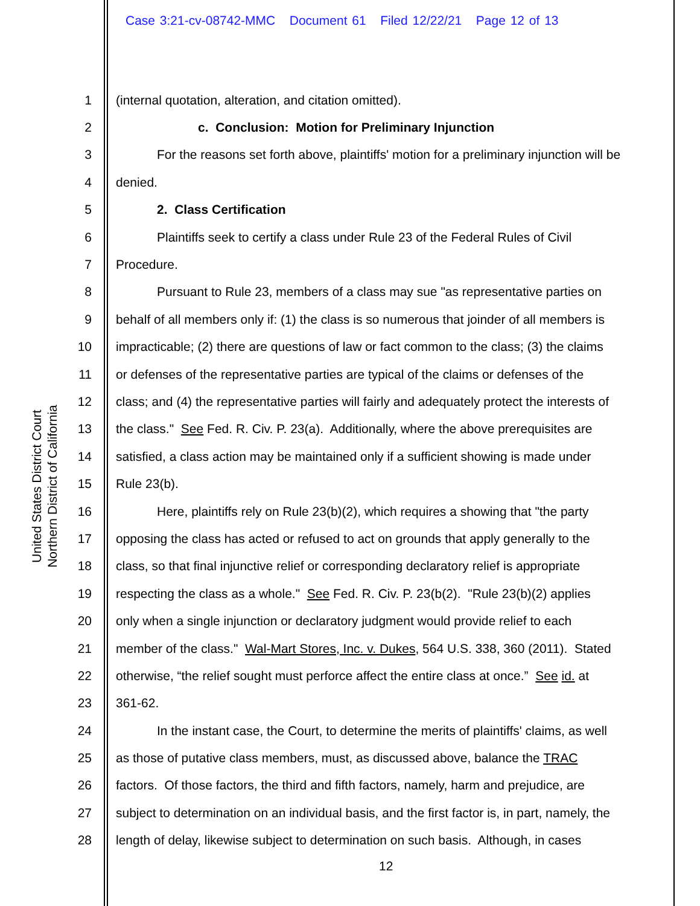Case 3:21-cv-08742-MMC Document 61 Filed 12/22/21 Page 12 of 13
United States District Court
Northern District of California
1 (internal quotation, alteration, and citation omitted).
2 c. Conclusion: Motion for Preliminary Injunction
3 For the reasons set forth above, plaintiffs' motion for a preliminary injunction will be
4 denied.
5 2. Class Certification
6 Plaintiffs seek to certify a class under Rule 23 of the Federal Rules of Civil
7 Procedure.
8 Pursuant to Rule 23, members of a class may sue "as representative parties on
9 behalf of all members only if: (1) the class is so numerous that joinder of all members is
10 impracticable; (2) there are questions of law or fact common to the class; (3) the claims
11 or defenses of the representative parties are typical of the claims or defenses of the
12 class; and (4) the representative parties will fairly and adequately protect the interests of
13 the class." See Fed. R. Civ. P. 23(a). Additionally, where the above prerequisites are
14 satisfied, a class action may be maintained only if a sufficient showing is made under
15 Rule 23(b).
16 Here, plaintiffs rely on Rule 23(b)(2), which requires a showing that "the party
17 opposing the class has acted or refused to act on grounds that apply generally to the
18 class, so that final injunctive relief or corresponding declaratory relief is appropriate
19 respecting the class as a whole." See Fed. R. Civ. P. 23(b(2). "Rule 23(b)(2) applies
20 only when a single injunction or declaratory judgment would provide relief to each
21 member of the class." Wal-Mart Stores, Inc. v. Dukes, 564 U.S. 338, 360 (2011). Stated
22 otherwise, “the relief sought must perforce affect the entire class at once.” See id. at
23 361-62.
24 In the instant case, the Court, to determine the merits of plaintiffs' claims, as well
25 as those of putative class members, must, as discussed above, balance the TRAC
26 factors. Of those factors, the third and fifth factors, namely, harm and prejudice, are
27 subject to determination on an individual basis, and the first factor is, in part, namely, the
28 length of delay, likewise subject to determination on such basis. Although, in cases
12